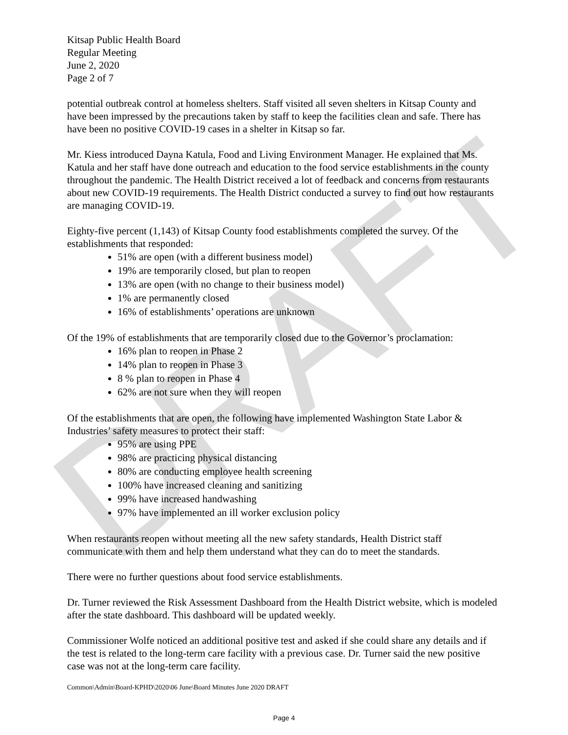DRAFT
Kitsap Public Health Board
Regular Meeting
June 2, 2020
Page 2 of 7
potential outbreak control at homeless shelters. Staff visited all seven shelters in Kitsap County and have been impressed by the precautions taken by staff to keep the facilities clean and safe. There has have been no positive COVID-19 cases in a shelter in Kitsap so far.
Mr. Kiess introduced Dayna Katula, Food and Living Environment Manager. He explained that Ms. Katula and her staff have done outreach and education to the food service establishments in the county throughout the pandemic. The Health District received a lot of feedback and concerns from restaurants about new COVID-19 requirements. The Health District conducted a survey to find out how restaurants are managing COVID-19.
Eighty-five percent (1,143) of Kitsap County food establishments completed the survey. Of the establishments that responded:
51% are open (with a different business model)
19% are temporarily closed, but plan to reopen
13% are open (with no change to their business model)
1% are permanently closed
16% of establishments’ operations are unknown
Of the 19% of establishments that are temporarily closed due to the Governor’s proclamation:
16% plan to reopen in Phase 2
14% plan to reopen in Phase 3
8 % plan to reopen in Phase 4
62% are not sure when they will reopen
Of the establishments that are open, the following have implemented Washington State Labor & Industries’ safety measures to protect their staff:
95% are using PPE
98% are practicing physical distancing
80% are conducting employee health screening
100% have increased cleaning and sanitizing
99% have increased handwashing
97% have implemented an ill worker exclusion policy
When restaurants reopen without meeting all the new safety standards, Health District staff communicate with them and help them understand what they can do to meet the standards.
There were no further questions about food service establishments.
Dr. Turner reviewed the Risk Assessment Dashboard from the Health District website, which is modeled after the state dashboard. This dashboard will be updated weekly.
Commissioner Wolfe noticed an additional positive test and asked if she could share any details and if the test is related to the long-term care facility with a previous case. Dr. Turner said the new positive case was not at the long-term care facility.
Common\Admin\Board-KPHD\2020\06 June\Board Minutes June 2020 DRAFT
Page 4